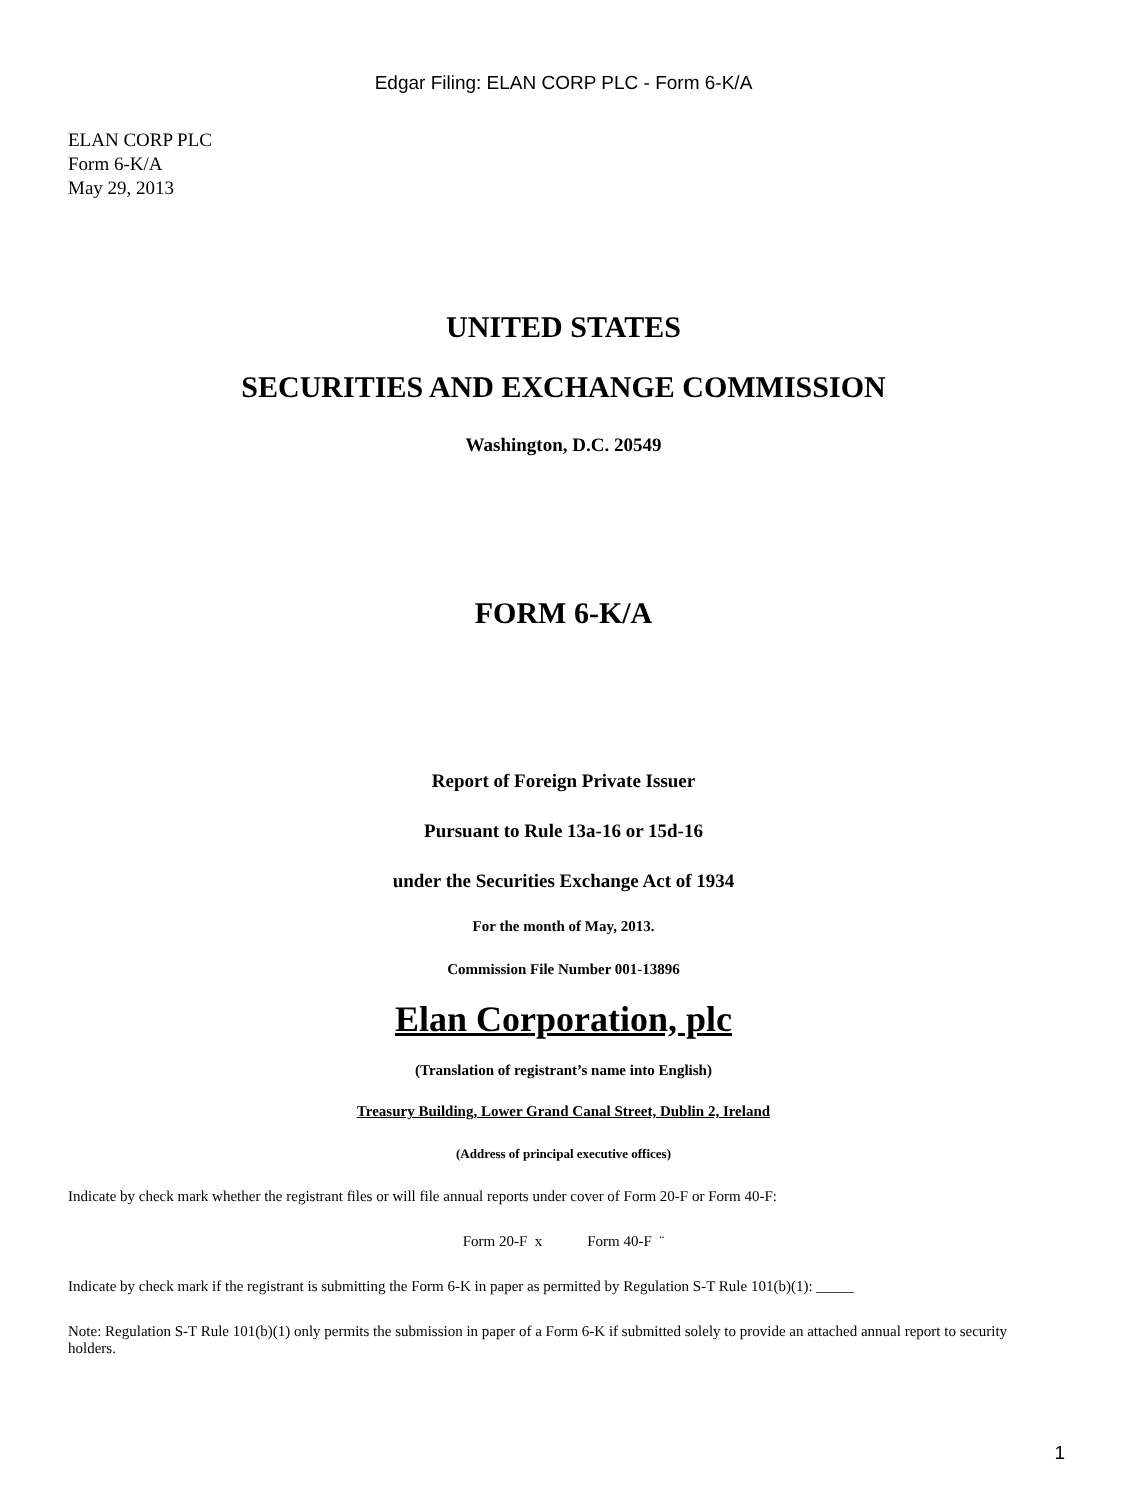Edgar Filing: ELAN CORP PLC - Form 6-K/A
ELAN CORP PLC
Form 6-K/A
May 29, 2013
UNITED STATES
SECURITIES AND EXCHANGE COMMISSION
Washington, D.C. 20549
FORM 6-K/A
Report of Foreign Private Issuer
Pursuant to Rule 13a-16 or 15d-16
under the Securities Exchange Act of 1934
For the month of May, 2013.
Commission File Number 001-13896
Elan Corporation, plc
(Translation of registrant’s name into English)
Treasury Building, Lower Grand Canal Street, Dublin 2, Ireland
(Address of principal executive offices)
Indicate by check mark whether the registrant files or will file annual reports under cover of Form 20-F or Form 40-F:
Form 20-F x Form 40-F ¨
Indicate by check mark if the registrant is submitting the Form 6-K in paper as permitted by Regulation S-T Rule 101(b)(1): _____
Note: Regulation S-T Rule 101(b)(1) only permits the submission in paper of a Form 6-K if submitted solely to provide an attached annual report to security holders.
1